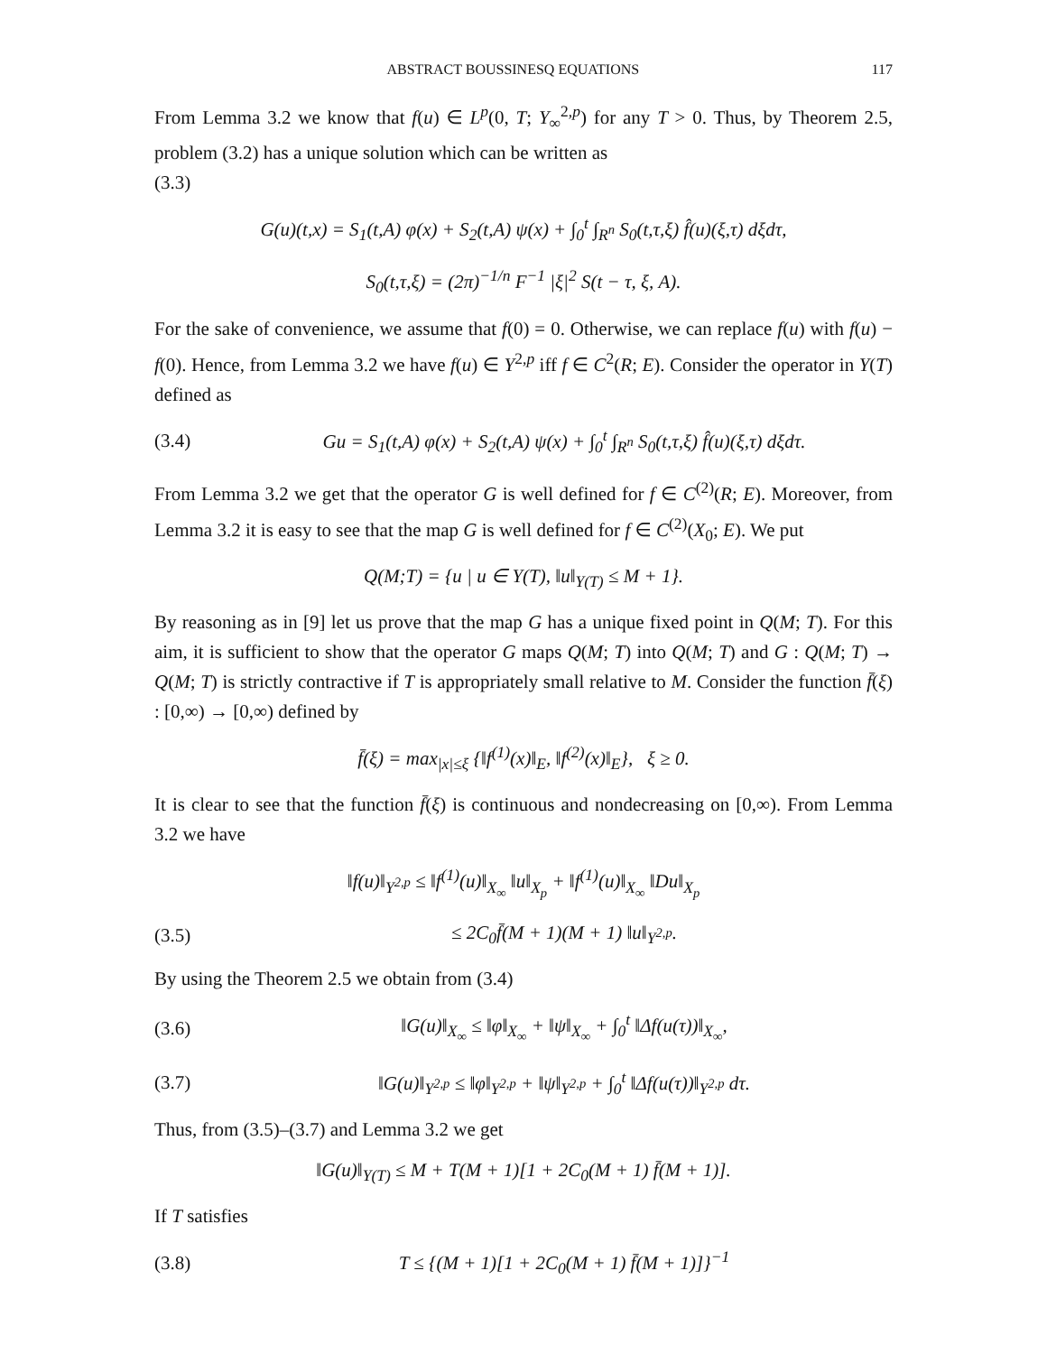ABSTRACT BOUSSINESQ EQUATIONS 117
From Lemma 3.2 we know that f(u) ∈ L<sup>p</sup>(0, T; Y<sub>∞</sub><sup>2,p</sup>) for any T > 0. Thus, by Theorem 2.5, problem (3.2) has a unique solution which can be written as
(3.3)
G(u)(t,x) = S<sub>1</sub>(t,A) φ(x) + S<sub>2</sub>(t,A) ψ(x) + ∫<sub>0</sub><sup>t</sup> ∫<sub>R<sup>n</sup></sub> S<sub>0</sub>(t,τ,ξ) f̂(u)(ξ,τ) dξdτ,
S<sub>0</sub>(t,τ,ξ) = (2π)<sup>−1/n</sup> F<sup>−1</sup> |ξ|<sup>2</sup> S(t − τ, ξ, A).
For the sake of convenience, we assume that f(0) = 0. Otherwise, we can replace f(u) with f(u) − f(0). Hence, from Lemma 3.2 we have f(u) ∈ Y<sup>2,p</sup> iff f ∈ C<sup>2</sup>(R; E). Consider the operator in Y(T) defined as
(3.4) Gu = S<sub>1</sub>(t,A) φ(x) + S<sub>2</sub>(t,A) ψ(x) + ∫<sub>0</sub><sup>t</sup> ∫<sub>R<sup>n</sup></sub> S<sub>0</sub>(t,τ,ξ) f̂(u)(ξ,τ) dξdτ.
From Lemma 3.2 we get that the operator G is well defined for f ∈ C<sup>(2)</sup>(R; E). Moreover, from Lemma 3.2 it is easy to see that the map G is well defined for f ∈ C<sup>(2)</sup>(X<sub>0</sub>; E). We put
Q(M;T) = {u | u ∈ Y(T), ‖u‖<sub>Y(T)</sub> ≤ M + 1}.
By reasoning as in [9] let us prove that the map G has a unique fixed point in Q(M; T). For this aim, it is sufficient to show that the operator G maps Q(M; T) into Q(M; T) and G : Q(M; T) → Q(M; T) is strictly contractive if T is appropriately small relative to M. Consider the function f̄(ξ) : [0,∞) → [0,∞) defined by
f̄(ξ) = max<sub>|x|≤ξ</sub> {‖f<sup>(1)</sup>(x)‖<sub>E</sub>, ‖f<sup>(2)</sup>(x)‖<sub>E</sub>}, ξ ≥ 0.
It is clear to see that the function f̄(ξ) is continuous and nondecreasing on [0,∞). From Lemma 3.2 we have
‖f(u)‖<sub>Y<sup>2,p</sup></sub> ≤ ‖f<sup>(1)</sup>(u)‖<sub>X<sub>∞</sub></sub> ‖u‖<sub>X<sub>p</sub></sub> + ‖f<sup>(1)</sup>(u)‖<sub>X<sub>∞</sub></sub> ‖Du‖<sub>X<sub>p</sub></sub>
(3.5) ≤ 2C<sub>0</sub>f̄(M + 1)(M + 1) ‖u‖<sub>Y<sup>2,p</sup></sub>.
By using the Theorem 2.5 we obtain from (3.4)
(3.6) ‖G(u)‖<sub>X<sub>∞</sub></sub> ≤ ‖φ‖<sub>X<sub>∞</sub></sub> + ‖ψ‖<sub>X<sub>∞</sub></sub> + ∫<sub>0</sub><sup>t</sup> ‖Δf(u(τ))‖<sub>X<sub>∞</sub></sub>,
(3.7) ‖G(u)‖<sub>Y<sup>2,p</sup></sub> ≤ ‖φ‖<sub>Y<sup>2,p</sup></sub> + ‖ψ‖<sub>Y<sup>2,p</sup></sub> + ∫<sub>0</sub><sup>t</sup> ‖Δf(u(τ))‖<sub>Y<sup>2,p</sup></sub> dτ.
Thus, from (3.5)–(3.7) and Lemma 3.2 we get
‖G(u)‖<sub>Y(T)</sub> ≤ M + T(M + 1)[1 + 2C<sub>0</sub>(M + 1) f̄(M + 1)].
If T satisfies
(3.8) T ≤ {(M + 1)[1 + 2C<sub>0</sub>(M + 1) f̄(M + 1)]}<sup>−1</sup>